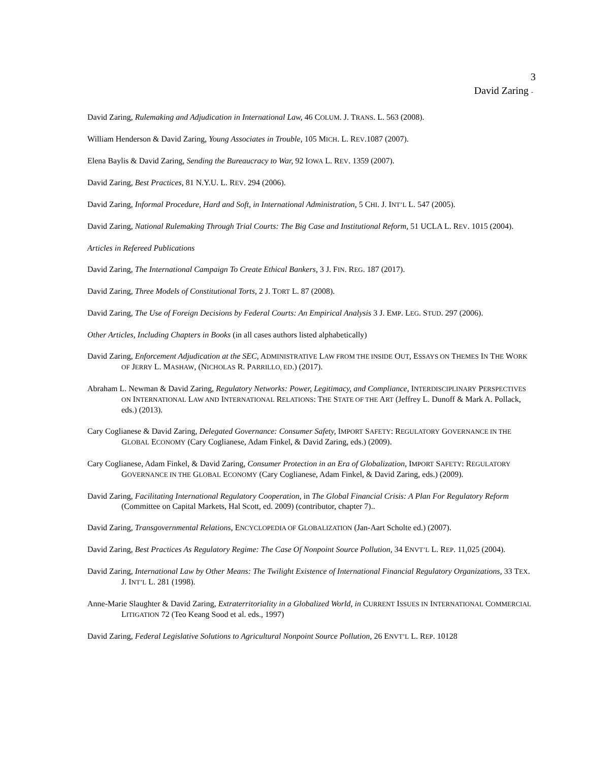3
David Zaring -
David Zaring, Rulemaking and Adjudication in International Law, 46 COLUM. J. TRANS. L. 563 (2008).
William Henderson & David Zaring, Young Associates in Trouble, 105 MICH. L. REV.1087 (2007).
Elena Baylis & David Zaring, Sending the Bureaucracy to War, 92 IOWA L. REV. 1359 (2007).
David Zaring, Best Practices, 81 N.Y.U. L. REV. 294 (2006).
David Zaring, Informal Procedure, Hard and Soft, in International Administration, 5 CHI. J. INT’L L. 547 (2005).
David Zaring, National Rulemaking Through Trial Courts: The Big Case and Institutional Reform, 51 UCLA L. REV. 1015 (2004).
Articles in Refereed Publications
David Zaring, The International Campaign To Create Ethical Bankers, 3 J. FIN. REG. 187 (2017).
David Zaring, Three Models of Constitutional Torts, 2 J. TORT L. 87 (2008).
David Zaring, The Use of Foreign Decisions by Federal Courts: An Empirical Analysis 3 J. EMP. LEG. STUD. 297 (2006).
Other Articles, Including Chapters in Books (in all cases authors listed alphabetically)
David Zaring, Enforcement Adjudication at the SEC, ADMINISTRATIVE LAW FROM THE INSIDE OUT, ESSAYS ON THEMES IN THE WORK OF JERRY L. MASHAW, (NICHOLAS R. PARRILLO, ED.) (2017).
Abraham L. Newman & David Zaring, Regulatory Networks: Power, Legitimacy, and Compliance, INTERDISCIPLINARY PERSPECTIVES ON INTERNATIONAL LAW AND INTERNATIONAL RELATIONS: THE STATE OF THE ART (Jeffrey L. Dunoff & Mark A. Pollack, eds.) (2013).
Cary Coglianese & David Zaring, Delegated Governance: Consumer Safety, IMPORT SAFETY: REGULATORY GOVERNANCE IN THE GLOBAL ECONOMY (Cary Coglianese, Adam Finkel, & David Zaring, eds.) (2009).
Cary Coglianese, Adam Finkel, & David Zaring, Consumer Protection in an Era of Globalization, IMPORT SAFETY: REGULATORY GOVERNANCE IN THE GLOBAL ECONOMY (Cary Coglianese, Adam Finkel, & David Zaring, eds.) (2009).
David Zaring, Facilitating International Regulatory Cooperation, in The Global Financial Crisis: A Plan For Regulatory Reform (Committee on Capital Markets, Hal Scott, ed. 2009) (contributor, chapter 7)..
David Zaring, Transgovernmental Relations, ENCYCLOPEDIA OF GLOBALIZATION (Jan-Aart Scholte ed.) (2007).
David Zaring, Best Practices As Regulatory Regime: The Case Of Nonpoint Source Pollution, 34 ENVT’L L. REP. 11,025 (2004).
David Zaring, International Law by Other Means: The Twilight Existence of International Financial Regulatory Organizations, 33 TEX. J. INT’L L. 281 (1998).
Anne-Marie Slaughter & David Zaring, Extraterritoriality in a Globalized World, in CURRENT ISSUES IN INTERNATIONAL COMMERCIAL LITIGATION 72 (Teo Keang Sood et al. eds., 1997)
David Zaring, Federal Legislative Solutions to Agricultural Nonpoint Source Pollution, 26 ENVT’L L. REP. 10128